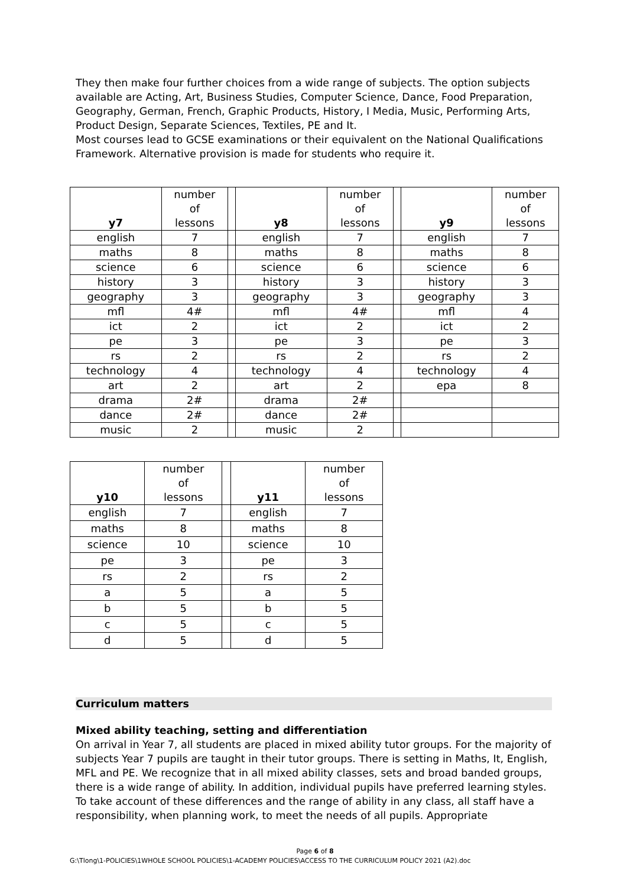They then make four further choices from a wide range of subjects. The option subjects available are Acting, Art, Business Studies, Computer Science, Dance, Food Preparation, Geography, German, French, Graphic Products, History, I Media, Music, Performing Arts, Product Design, Separate Sciences, Textiles, PE and It.
Most courses lead to GCSE examinations or their equivalent on the National Qualifications Framework. Alternative provision is made for students who require it.
| y7 | number of lessons | | y8 | number of lessons | | y9 | number of lessons |
| english | 7 | | english | 7 | | english | 7 |
| maths | 8 | | maths | 8 | | maths | 8 |
| science | 6 | | science | 6 | | science | 6 |
| history | 3 | | history | 3 | | history | 3 |
| geography | 3 | | geography | 3 | | geography | 3 |
| mfl | 4# | | mfl | 4# | | mfl | 4 |
| ict | 2 | | ict | 2 | | ict | 2 |
| pe | 3 | | pe | 3 | | pe | 3 |
| rs | 2 | | rs | 2 | | rs | 2 |
| technology | 4 | | technology | 4 | | technology | 4 |
| art | 2 | | art | 2 | | epa | 8 |
| drama | 2# | | drama | 2# | | | |
| dance | 2# | | dance | 2# | | | |
| music | 2 | | music | 2 | | | |
| y10 | number of lessons | | y11 | number of lessons |
| english | 7 | | english | 7 |
| maths | 8 | | maths | 8 |
| science | 10 | | science | 10 |
| pe | 3 | | pe | 3 |
| rs | 2 | | rs | 2 |
| a | 5 | | a | 5 |
| b | 5 | | b | 5 |
| c | 5 | | c | 5 |
| d | 5 | | d | 5 |
Curriculum matters
Mixed ability teaching, setting and differentiation
On arrival in Year 7, all students are placed in mixed ability tutor groups. For the majority of subjects Year 7 pupils are taught in their tutor groups. There is setting in Maths, It, English, MFL and PE. We recognize that in all mixed ability classes, sets and broad banded groups, there is a wide range of ability. In addition, individual pupils have preferred learning styles. To take account of these differences and the range of ability in any class, all staff have a responsibility, when planning work, to meet the needs of all pupils. Appropriate
Page 6 of 8
G:\Tlong\1-POLICIES\1WHOLE SCHOOL POLICIES\1-ACADEMY POLICIES\ACCESS TO THE CURRICULUM POLICY 2021 (A2).doc